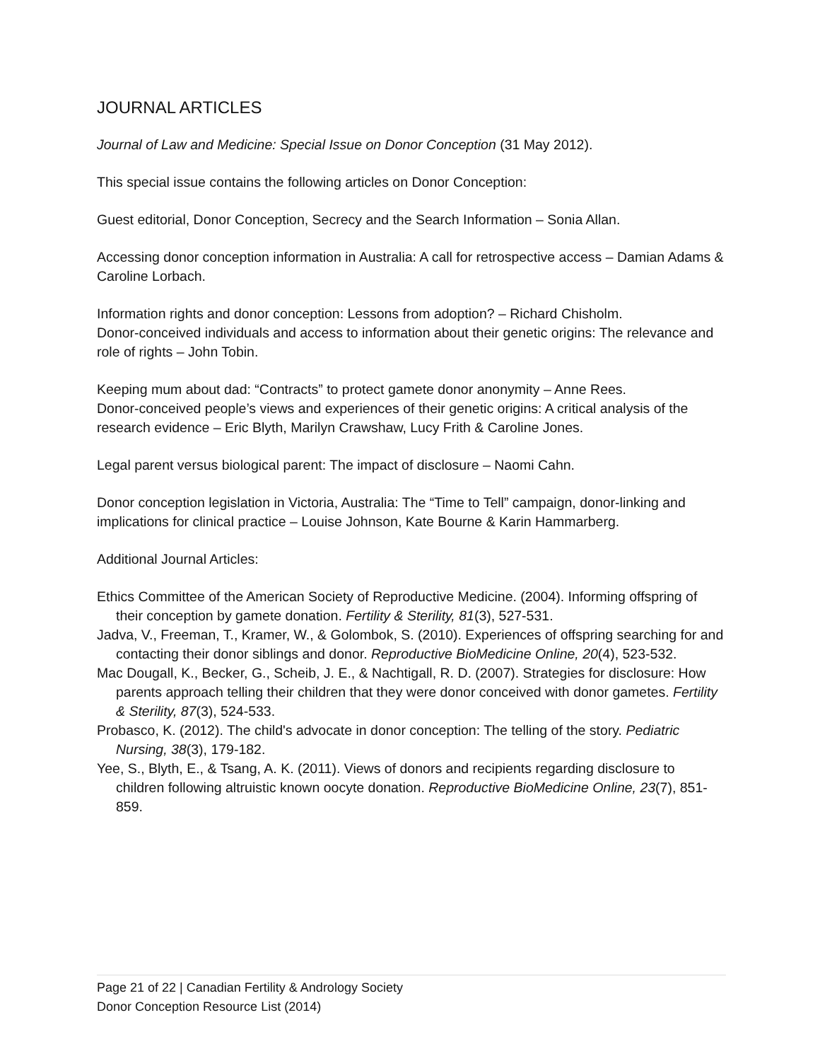JOURNAL ARTICLES
Journal of Law and Medicine: Special Issue on Donor Conception (31 May 2012).
This special issue contains the following articles on Donor Conception:
Guest editorial, Donor Conception, Secrecy and the Search Information – Sonia Allan.
Accessing donor conception information in Australia: A call for retrospective access – Damian Adams & Caroline Lorbach.
Information rights and donor conception: Lessons from adoption? – Richard Chisholm.
Donor-conceived individuals and access to information about their genetic origins: The relevance and role of rights – John Tobin.
Keeping mum about dad: “Contracts” to protect gamete donor anonymity – Anne Rees.
Donor-conceived people’s views and experiences of their genetic origins: A critical analysis of the research evidence – Eric Blyth, Marilyn Crawshaw, Lucy Frith & Caroline Jones.
Legal parent versus biological parent: The impact of disclosure – Naomi Cahn.
Donor conception legislation in Victoria, Australia: The “Time to Tell” campaign, donor-linking and implications for clinical practice – Louise Johnson, Kate Bourne & Karin Hammarberg.
Additional Journal Articles:
Ethics Committee of the American Society of Reproductive Medicine. (2004). Informing offspring of their conception by gamete donation. Fertility & Sterility, 81(3), 527-531.
Jadva, V., Freeman, T., Kramer, W., & Golombok, S. (2010). Experiences of offspring searching for and contacting their donor siblings and donor. Reproductive BioMedicine Online, 20(4), 523-532.
Mac Dougall, K., Becker, G., Scheib, J. E., & Nachtigall, R. D. (2007). Strategies for disclosure: How parents approach telling their children that they were donor conceived with donor gametes. Fertility & Sterility, 87(3), 524-533.
Probasco, K. (2012). The child's advocate in donor conception: The telling of the story. Pediatric Nursing, 38(3), 179-182.
Yee, S., Blyth, E., & Tsang, A. K. (2011). Views of donors and recipients regarding disclosure to children following altruistic known oocyte donation. Reproductive BioMedicine Online, 23(7), 851-859.
Page 21 of 22 | Canadian Fertility & Andrology Society
Donor Conception Resource List (2014)